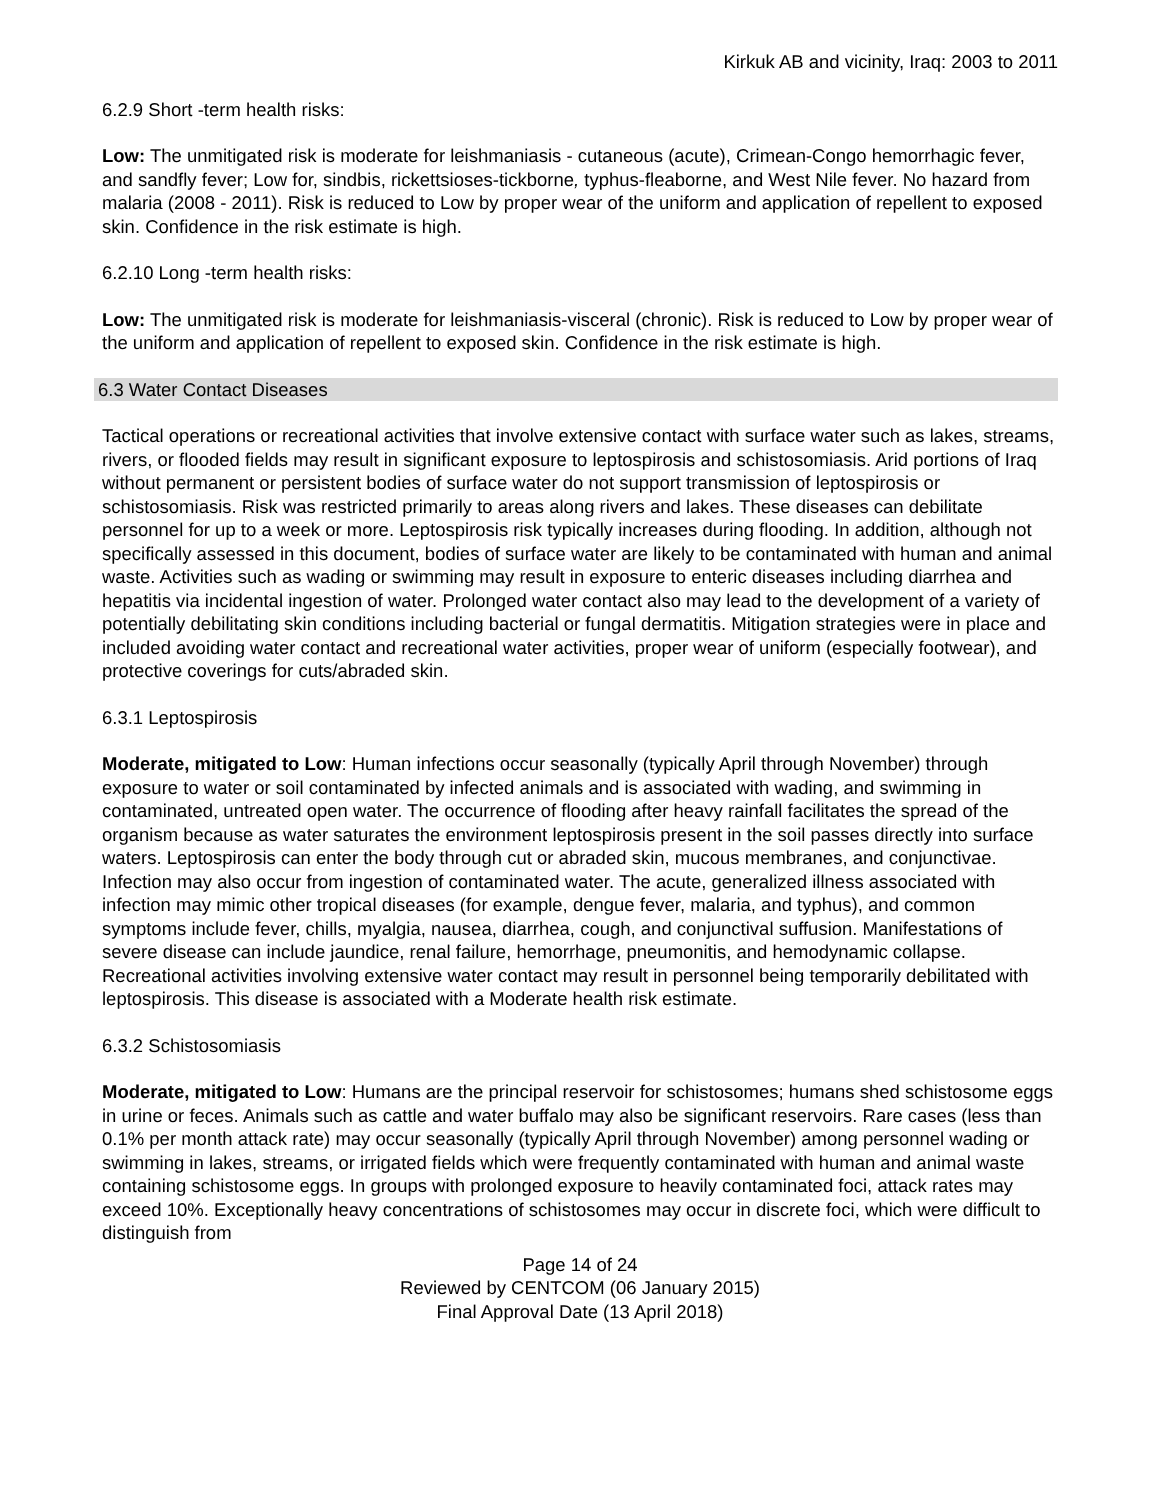Kirkuk AB and vicinity, Iraq: 2003 to 2011
6.2.9 Short -term health risks:
Low: The unmitigated risk is moderate for leishmaniasis - cutaneous (acute), Crimean-Congo hemorrhagic fever, and sandfly fever; Low for, sindbis, rickettsioses-tickborne, typhus-fleaborne, and West Nile fever. No hazard from malaria (2008 - 2011). Risk is reduced to Low by proper wear of the uniform and application of repellent to exposed skin. Confidence in the risk estimate is high.
6.2.10 Long -term health risks:
Low: The unmitigated risk is moderate for leishmaniasis-visceral (chronic). Risk is reduced to Low by proper wear of the uniform and application of repellent to exposed skin. Confidence in the risk estimate is high.
6.3 Water Contact Diseases
Tactical operations or recreational activities that involve extensive contact with surface water such as lakes, streams, rivers, or flooded fields may result in significant exposure to leptospirosis and schistosomiasis. Arid portions of Iraq without permanent or persistent bodies of surface water do not support transmission of leptospirosis or schistosomiasis. Risk was restricted primarily to areas along rivers and lakes. These diseases can debilitate personnel for up to a week or more. Leptospirosis risk typically increases during flooding. In addition, although not specifically assessed in this document, bodies of surface water are likely to be contaminated with human and animal waste. Activities such as wading or swimming may result in exposure to enteric diseases including diarrhea and hepatitis via incidental ingestion of water. Prolonged water contact also may lead to the development of a variety of potentially debilitating skin conditions including bacterial or fungal dermatitis. Mitigation strategies were in place and included avoiding water contact and recreational water activities, proper wear of uniform (especially footwear), and protective coverings for cuts/abraded skin.
6.3.1 Leptospirosis
Moderate, mitigated to Low: Human infections occur seasonally (typically April through November) through exposure to water or soil contaminated by infected animals and is associated with wading, and swimming in contaminated, untreated open water. The occurrence of flooding after heavy rainfall facilitates the spread of the organism because as water saturates the environment leptospirosis present in the soil passes directly into surface waters. Leptospirosis can enter the body through cut or abraded skin, mucous membranes, and conjunctivae. Infection may also occur from ingestion of contaminated water. The acute, generalized illness associated with infection may mimic other tropical diseases (for example, dengue fever, malaria, and typhus), and common symptoms include fever, chills, myalgia, nausea, diarrhea, cough, and conjunctival suffusion. Manifestations of severe disease can include jaundice, renal failure, hemorrhage, pneumonitis, and hemodynamic collapse. Recreational activities involving extensive water contact may result in personnel being temporarily debilitated with leptospirosis. This disease is associated with a Moderate health risk estimate.
6.3.2 Schistosomiasis
Moderate, mitigated to Low: Humans are the principal reservoir for schistosomes; humans shed schistosome eggs in urine or feces. Animals such as cattle and water buffalo may also be significant reservoirs. Rare cases (less than 0.1% per month attack rate) may occur seasonally (typically April through November) among personnel wading or swimming in lakes, streams, or irrigated fields which were frequently contaminated with human and animal waste containing schistosome eggs. In groups with prolonged exposure to heavily contaminated foci, attack rates may exceed 10%. Exceptionally heavy concentrations of schistosomes may occur in discrete foci, which were difficult to distinguish from
Page 14 of 24
Reviewed by CENTCOM (06 January 2015)
Final Approval Date (13 April 2018)